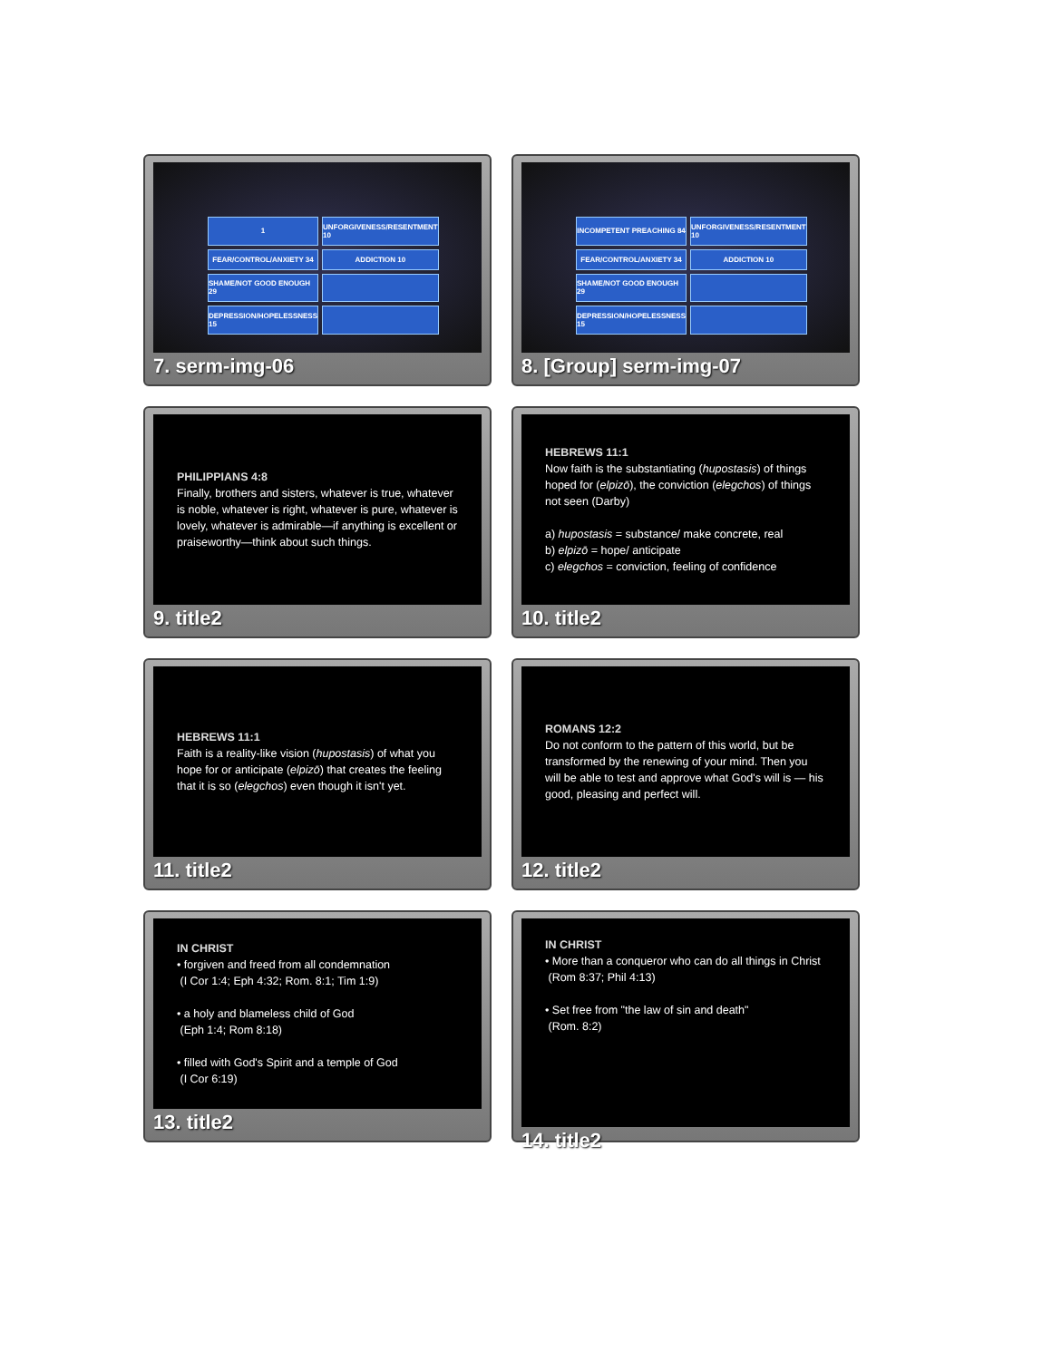1
UNFORGIVENESS/RESENTMENT 10
FEAR/CONTROL/ANXIETY 34
ADDICTION 10
SHAME/NOT GOOD ENOUGH 29
DEPRESSION/HOPELESSNESS 15
7. serm-img-06
INCOMPETENT PREACHING 84
UNFORGIVENESS/RESENTMENT 10
FEAR/CONTROL/ANXIETY 34
ADDICTION 10
SHAME/NOT GOOD ENOUGH 29
DEPRESSION/HOPELESSNESS 15
8. [Group] serm-img-07
PHILIPPIANS 4:8
Finally, brothers and sisters, whatever is true, whatever is noble, whatever is right, whatever is pure, whatever is lovely, whatever is admirable—if anything is excellent or praiseworthy—think about such things.
9. title2
HEBREWS 11:1
Now faith is the substantiating (hupostasis) of things hoped for (elpizō), the conviction (elegchos) of things not seen (Darby)
a) hupostasis = substance/ make concrete, real
b) elpizō = hope/ anticipate
c) elegchos = conviction, feeling of confidence
10. title2
HEBREWS 11:1
Faith is a reality-like vision (hupostasis) of what you hope for or anticipate (elpizō) that creates the feeling that it is so (elegchos) even though it isn't yet.
11. title2
ROMANS 12:2
Do not conform to the pattern of this world, but be transformed by the renewing of your mind. Then you will be able to test and approve what God's will is — his good, pleasing and perfect will.
12. title2
IN CHRIST
• forgiven and freed from all condemnation
(I Cor 1:4; Eph 4:32; Rom. 8:1; Tim 1:9)
• a holy and blameless child of God
(Eph 1:4; Rom 8:18)
• filled with God's Spirit and a temple of God
(I Cor 6:19)
13. title2
IN CHRIST
• More than a conqueror who can do all things in Christ
(Rom 8:37; Phil 4:13)
• Set free from "the law of sin and death"
(Rom. 8:2)
14. title2